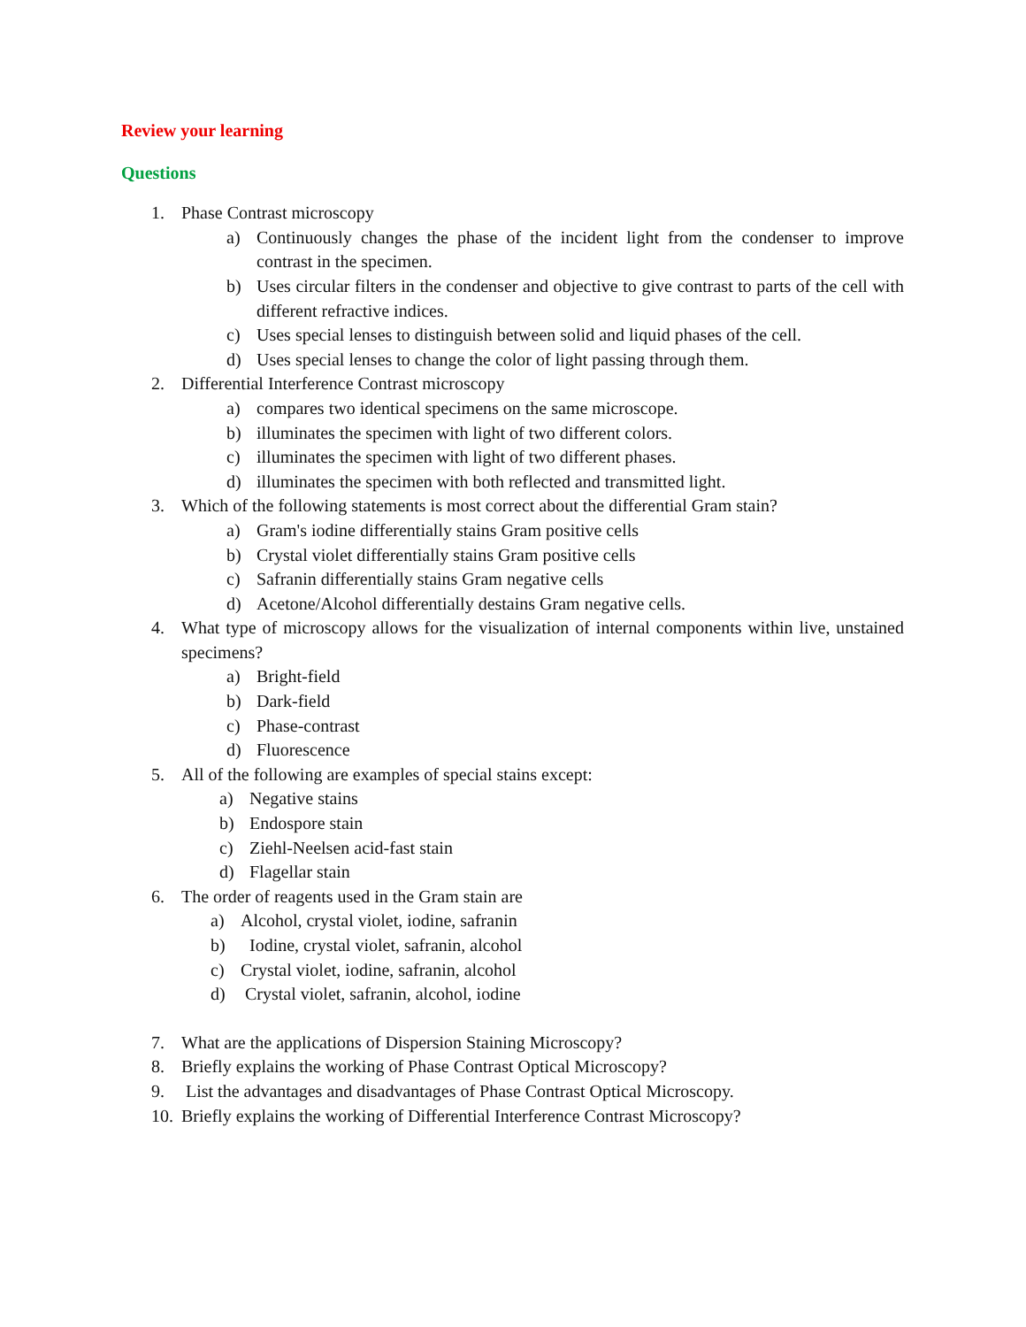Review your learning
Questions
1. Phase Contrast microscopy
a) Continuously changes the phase of the incident light from the condenser to improve contrast in the specimen.
b) Uses circular filters in the condenser and objective to give contrast to parts of the cell with different refractive indices.
c) Uses special lenses to distinguish between solid and liquid phases of the cell.
d) Uses special lenses to change the color of light passing through them.
2. Differential Interference Contrast microscopy
a) compares two identical specimens on the same microscope.
b) illuminates the specimen with light of two different colors.
c) illuminates the specimen with light of two different phases.
d) illuminates the specimen with both reflected and transmitted light.
3. Which of the following statements is most correct about the differential Gram stain?
a) Gram's iodine differentially stains Gram positive cells
b) Crystal violet differentially stains Gram positive cells
c) Safranin differentially stains Gram negative cells
d) Acetone/Alcohol differentially destains Gram negative cells.
4. What type of microscopy allows for the visualization of internal components within live, unstained specimens?
a) Bright-field
b) Dark-field
c) Phase-contrast
d) Fluorescence
5. All of the following are examples of special stains except:
a) Negative stains
b) Endospore stain
c) Ziehl-Neelsen acid-fast stain
d) Flagellar stain
6. The order of reagents used in the Gram stain are
a) Alcohol, crystal violet, iodine, safranin
b) Iodine, crystal violet, safranin, alcohol
c) Crystal violet, iodine, safranin, alcohol
d) Crystal violet, safranin, alcohol, iodine
7. What are the applications of Dispersion Staining Microscopy?
8. Briefly explains the working of Phase Contrast Optical Microscopy?
9. List the advantages and disadvantages of Phase Contrast Optical Microscopy.
10. Briefly explains the working of Differential Interference Contrast Microscopy?